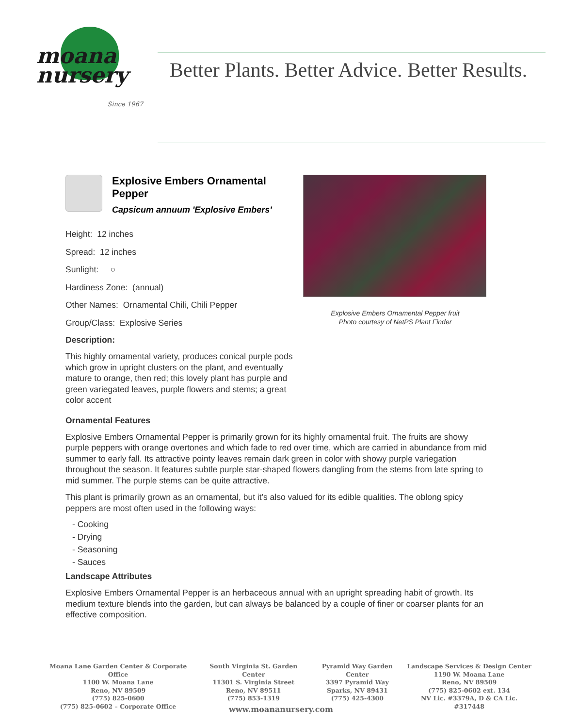moana
nursery
Since 1967
Better Plants. Better Advice. Better Results.
Explosive Embers Ornamental Pepper
Capsicum annuum 'Explosive Embers'
Height: 12 inches
Spread: 12 inches
Sunlight: ○
Hardiness Zone: (annual)
Other Names: Ornamental Chili, Chili Pepper
Group/Class: Explosive Series
Description:
This highly ornamental variety, produces conical purple pods which grow in upright clusters on the plant, and eventually mature to orange, then red; this lovely plant has purple and green variegated leaves, purple flowers and stems; a great color accent
Explosive Embers Ornamental Pepper fruit
Photo courtesy of NetPS Plant Finder
Ornamental Features
Explosive Embers Ornamental Pepper is primarily grown for its highly ornamental fruit. The fruits are showy purple peppers with orange overtones and which fade to red over time, which are carried in abundance from mid summer to early fall. Its attractive pointy leaves remain dark green in color with showy purple variegation throughout the season. It features subtle purple star-shaped flowers dangling from the stems from late spring to mid summer. The purple stems can be quite attractive.
This plant is primarily grown as an ornamental, but it's also valued for its edible qualities. The oblong spicy peppers are most often used in the following ways:
- Cooking
- Drying
- Seasoning
- Sauces
Landscape Attributes
Explosive Embers Ornamental Pepper is an herbaceous annual with an upright spreading habit of growth. Its medium texture blends into the garden, but can always be balanced by a couple of finer or coarser plants for an effective composition.
Moana Lane Garden Center & Corporate Office
1100 W. Moana Lane
Reno, NV 89509
(775) 825-0600
(775) 825-0602 – Corporate Office
South Virginia St. Garden Center
11301 S. Virginia Street
Reno, NV 89511
(775) 853-1319
Pyramid Way Garden Center
3397 Pyramid Way
Sparks, NV 89431
(775) 425-4300
Landscape Services & Design Center
1190 W. Moana Lane
Reno, NV 89509
(775) 825-0602 ext. 134
NV Lic. #3379A, D & CA Lic. #317448
www.moananursery.com